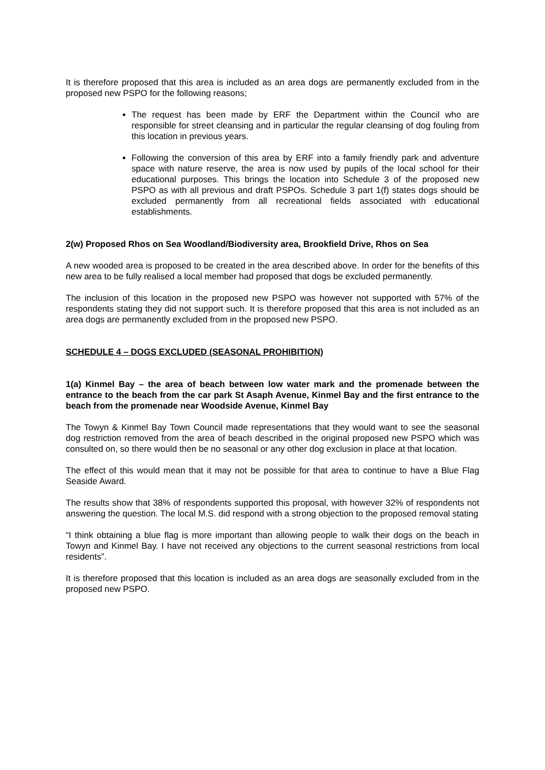It is therefore proposed that this area is included as an area dogs are permanently excluded from in the proposed new PSPO for the following reasons;
The request has been made by ERF the Department within the Council who are responsible for street cleansing and in particular the regular cleansing of dog fouling from this location in previous years.
Following the conversion of this area by ERF into a family friendly park and adventure space with nature reserve, the area is now used by pupils of the local school for their educational purposes. This brings the location into Schedule 3 of the proposed new PSPO as with all previous and draft PSPOs. Schedule 3 part 1(f) states dogs should be excluded permanently from all recreational fields associated with educational establishments.
2(w) Proposed Rhos on Sea Woodland/Biodiversity area, Brookfield Drive, Rhos on Sea
A new wooded area is proposed to be created in the area described above. In order for the benefits of this new area to be fully realised a local member had proposed that dogs be excluded permanently.
The inclusion of this location in the proposed new PSPO was however not supported with 57% of the respondents stating they did not support such. It is therefore proposed that this area is not included as an area dogs are permanently excluded from in the proposed new PSPO.
SCHEDULE 4 – DOGS EXCLUDED (SEASONAL PROHIBITION)
1(a) Kinmel Bay – the area of beach between low water mark and the promenade between the entrance to the beach from the car park St Asaph Avenue, Kinmel Bay and the first entrance to the beach from the promenade near Woodside Avenue, Kinmel Bay
The Towyn & Kinmel Bay Town Council made representations that they would want to see the seasonal dog restriction removed from the area of beach described in the original proposed new PSPO which was consulted on, so there would then be no seasonal or any other dog exclusion in place at that location.
The effect of this would mean that it may not be possible for that area to continue to have a Blue Flag Seaside Award.
The results show that 38% of respondents supported this proposal, with however 32% of respondents not answering the question. The local M.S. did respond with a strong objection to the proposed removal stating
“I think obtaining a blue flag is more important than allowing people to walk their dogs on the beach in Towyn and Kinmel Bay. I have not received any objections to the current seasonal restrictions from local residents”.
It is therefore proposed that this location is included as an area dogs are seasonally excluded from in the proposed new PSPO.